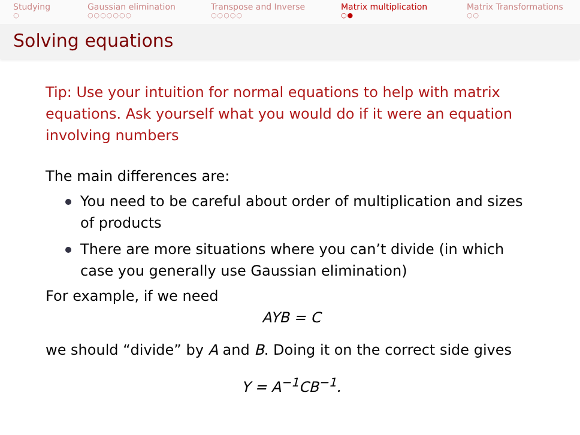Studying
○
Gaussian elimination
○○○○○○○
Transpose and Inverse
○○○○○
Matrix multiplication
○●
Matrix Transformations
○○
Solving equations
Tip: Use your intuition for normal equations to help with matrix equations. Ask yourself what you would do if it were an equation involving numbers
The main differences are:
You need to be careful about order of multiplication and sizes of products
There are more situations where you can’t divide (in which case you generally use Gaussian elimination)
For example, if we need
AYB = C
we should “divide” by A and B. Doing it on the correct side gives
Y = A<sup>−1</sup>CB<sup>−1</sup>.